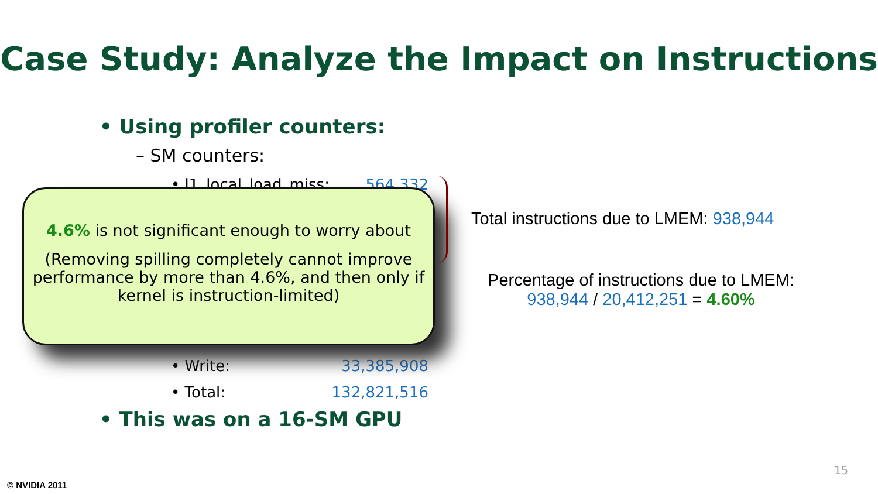Case Study: Analyze the Impact on Instructions
• Using profiler counters:
– SM counters:
• l1_local_load_miss: 564,332
• Write: 33,385,908
• Total: 132,821,516
• This was on a 16-SM GPU
4.6% is not significant enough to worry about
(Removing spilling completely cannot improve performance by more than 4.6%, and then only if kernel is instruction-limited)
Total instructions due to LMEM: 938,944
Percentage of instructions due to LMEM:
938,944 / 20,412,251 = 4.60%
15
© NVIDIA 2011